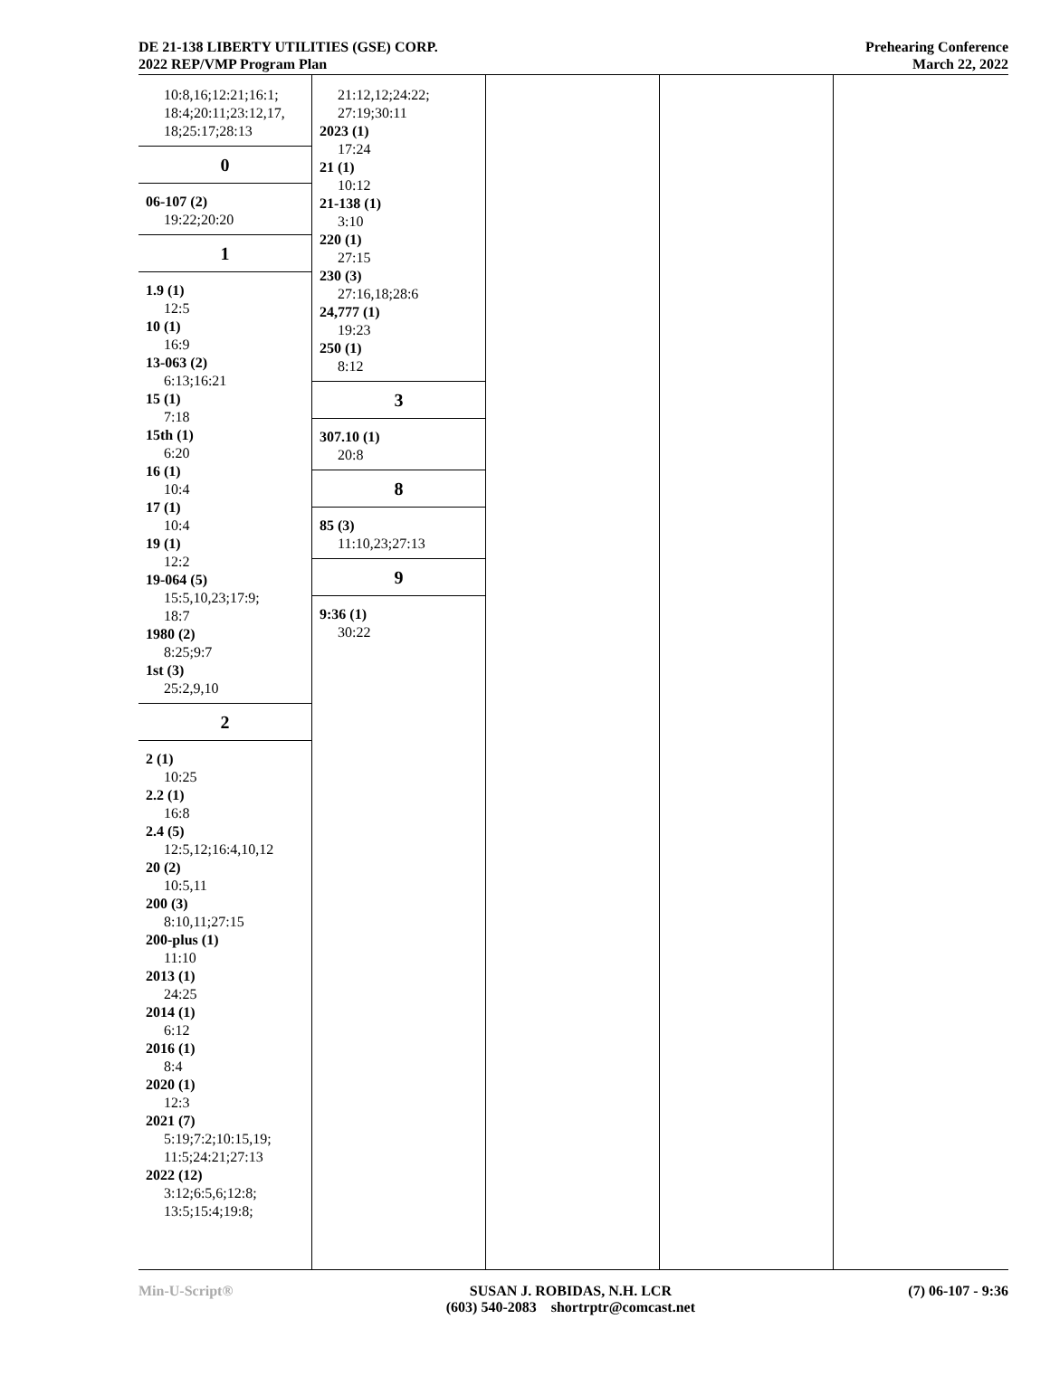DE 21-138 LIBERTY UTILITIES (GSE) CORP.
2022 REP/VMP Program Plan
Prehearing Conference
March 22, 2022
10:8,16;12:21;16:1;
18:4;20:11;23:12,17,
18;25:17;28:13
0
06-107 (2)
19:22;20:20
1
1.9 (1)
12:5
10 (1)
16:9
13-063 (2)
6:13;16:21
15 (1)
7:18
15th (1)
6:20
16 (1)
10:4
17 (1)
10:4
19 (1)
12:2
19-064 (5)
15:5,10,23;17:9;
18:7
1980 (2)
8:25;9:7
1st (3)
25:2,9,10
2
2 (1)
10:25
2.2 (1)
16:8
2.4 (5)
12:5,12;16:4,10,12
20 (2)
10:5,11
200 (3)
8:10,11;27:15
200-plus (1)
11:10
2013 (1)
24:25
2014 (1)
6:12
2016 (1)
8:4
2020 (1)
12:3
2021 (7)
5:19;7:2;10:15,19;
11:5;24:21;27:13
2022 (12)
3:12;6:5,6;12:8;
13:5;15:4;19:8;
21:12,12;24:22;
27:19;30:11
2023 (1)
17:24
21 (1)
10:12
21-138 (1)
3:10
220 (1)
27:15
230 (3)
27:16,18;28:6
24,777 (1)
19:23
250 (1)
8:12
3
307.10 (1)
20:8
8
85 (3)
11:10,23;27:13
9
9:36 (1)
30:22
Min-U-Script® SUSAN J. ROBIDAS, N.H. LCR
(603) 540-2083 shortrptr@comcast.net
(7) 06-107 - 9:36